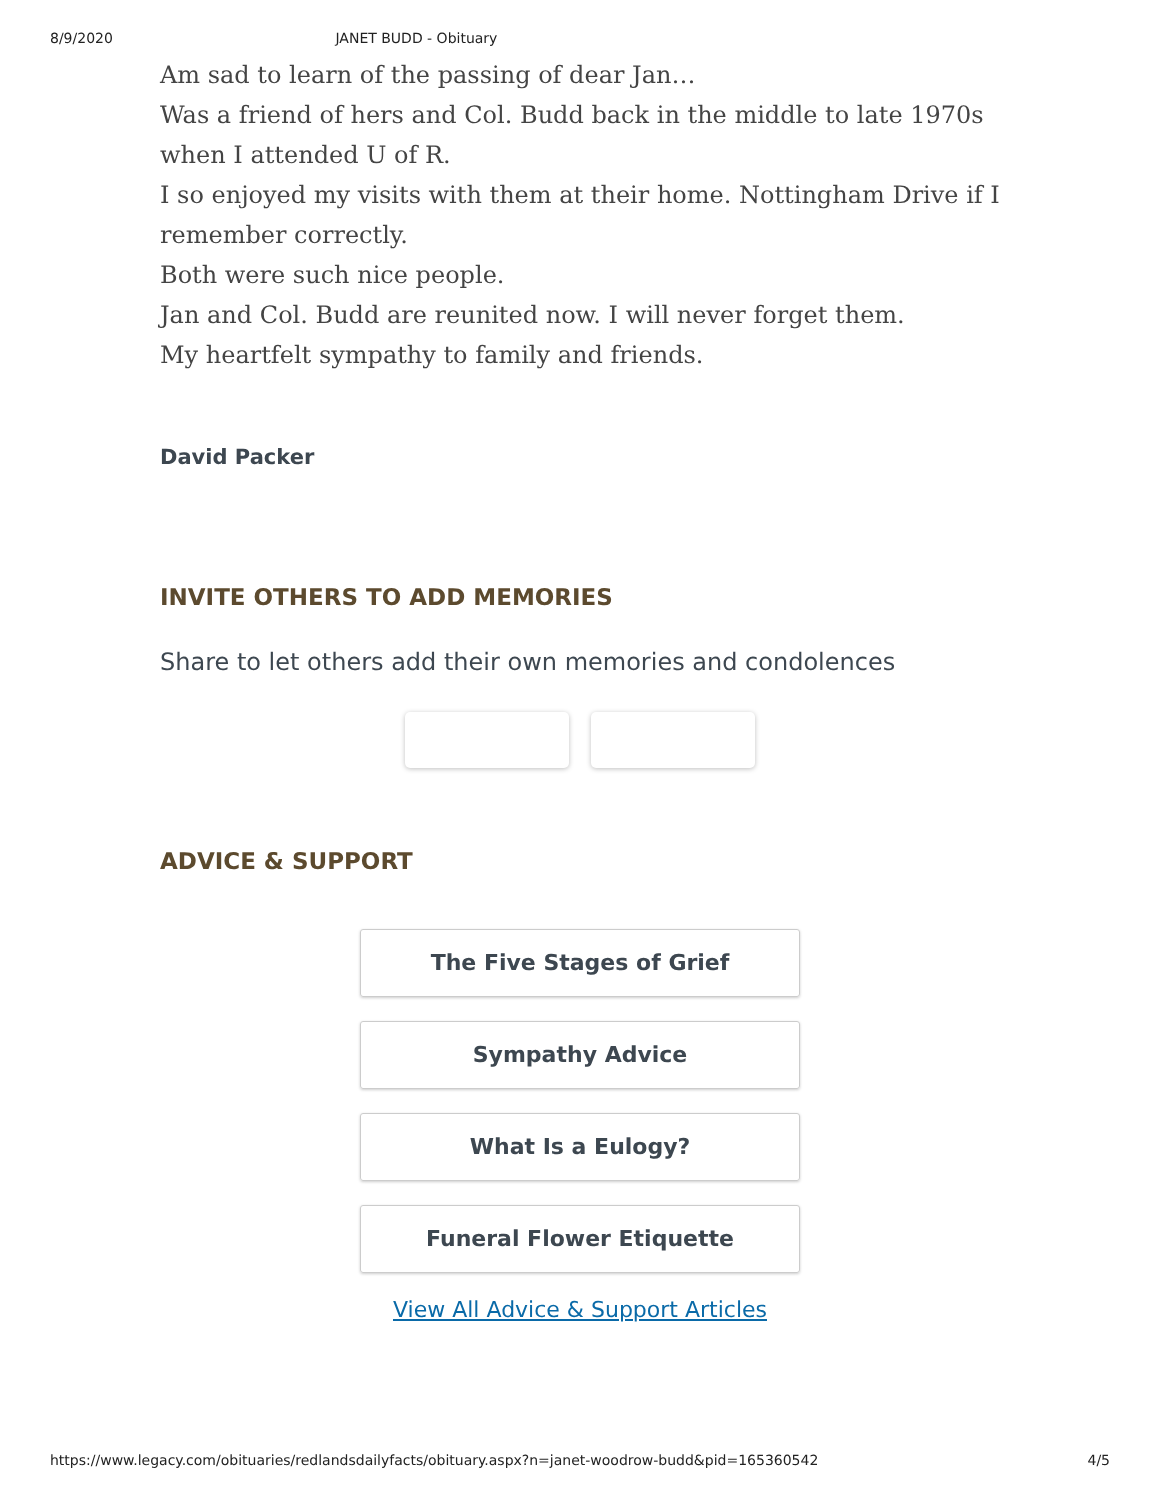8/9/2020 JANET BUDD - Obituary
Am sad to learn of the passing of dear Jan…
Was a friend of hers and Col. Budd back in the middle to late 1970s when I attended U of R.
I so enjoyed my visits with them at their home. Nottingham Drive if I remember correctly.
Both were such nice people.
Jan and Col. Budd are reunited now. I will never forget them.
My heartfelt sympathy to family and friends.
David Packer
INVITE OTHERS TO ADD MEMORIES
Share to let others add their own memories and condolences
ADVICE & SUPPORT
The Five Stages of Grief
Sympathy Advice
What Is a Eulogy?
Funeral Flower Etiquette
View All Advice & Support Articles
https://www.legacy.com/obituaries/redlandsdailyfacts/obituary.aspx?n=janet-woodrow-budd&pid=165360542 4/5